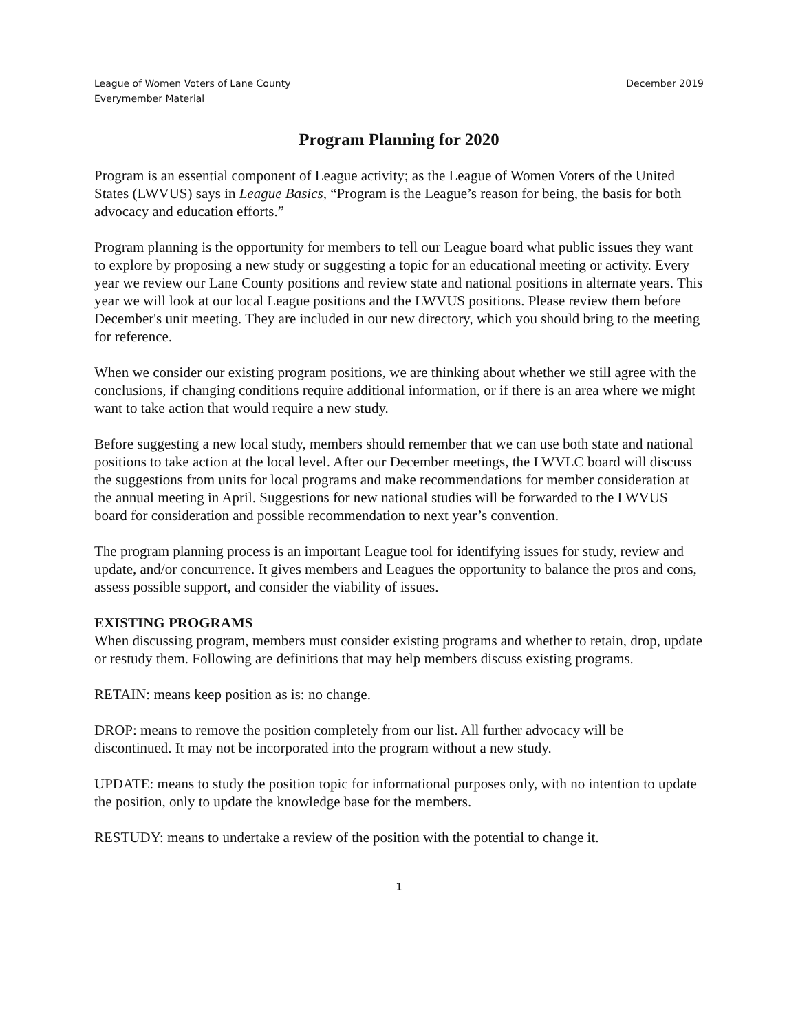League of Women Voters of Lane County
Everymember Material
December 2019
Program Planning for 2020
Program is an essential component of League activity; as the League of Women Voters of the United States (LWVUS) says in League Basics, “Program is the League’s reason for being, the basis for both advocacy and education efforts.”
Program planning is the opportunity for members to tell our League board what public issues they want to explore by proposing a new study or suggesting a topic for an educational meeting or activity. Every year we review our Lane County positions and review state and national positions in alternate years. This year we will look at our local League positions and the LWVUS positions. Please review them before December's unit meeting. They are included in our new directory, which you should bring to the meeting for reference.
When we consider our existing program positions, we are thinking about whether we still agree with the conclusions, if changing conditions require additional information, or if there is an area where we might want to take action that would require a new study.
Before suggesting a new local study, members should remember that we can use both state and national positions to take action at the local level. After our December meetings, the LWVLC board will discuss the suggestions from units for local programs and make recommendations for member consideration at the annual meeting in April. Suggestions for new national studies will be forwarded to the LWVUS board for consideration and possible recommendation to next year’s convention.
The program planning process is an important League tool for identifying issues for study, review and update, and/or concurrence. It gives members and Leagues the opportunity to balance the pros and cons, assess possible support, and consider the viability of issues.
EXISTING PROGRAMS
When discussing program, members must consider existing programs and whether to retain, drop, update or restudy them. Following are definitions that may help members discuss existing programs.
RETAIN: means keep position as is: no change.
DROP: means to remove the position completely from our list. All further advocacy will be discontinued. It may not be incorporated into the program without a new study.
UPDATE: means to study the position topic for informational purposes only, with no intention to update the position, only to update the knowledge base for the members.
RESTUDY: means to undertake a review of the position with the potential to change it.
1